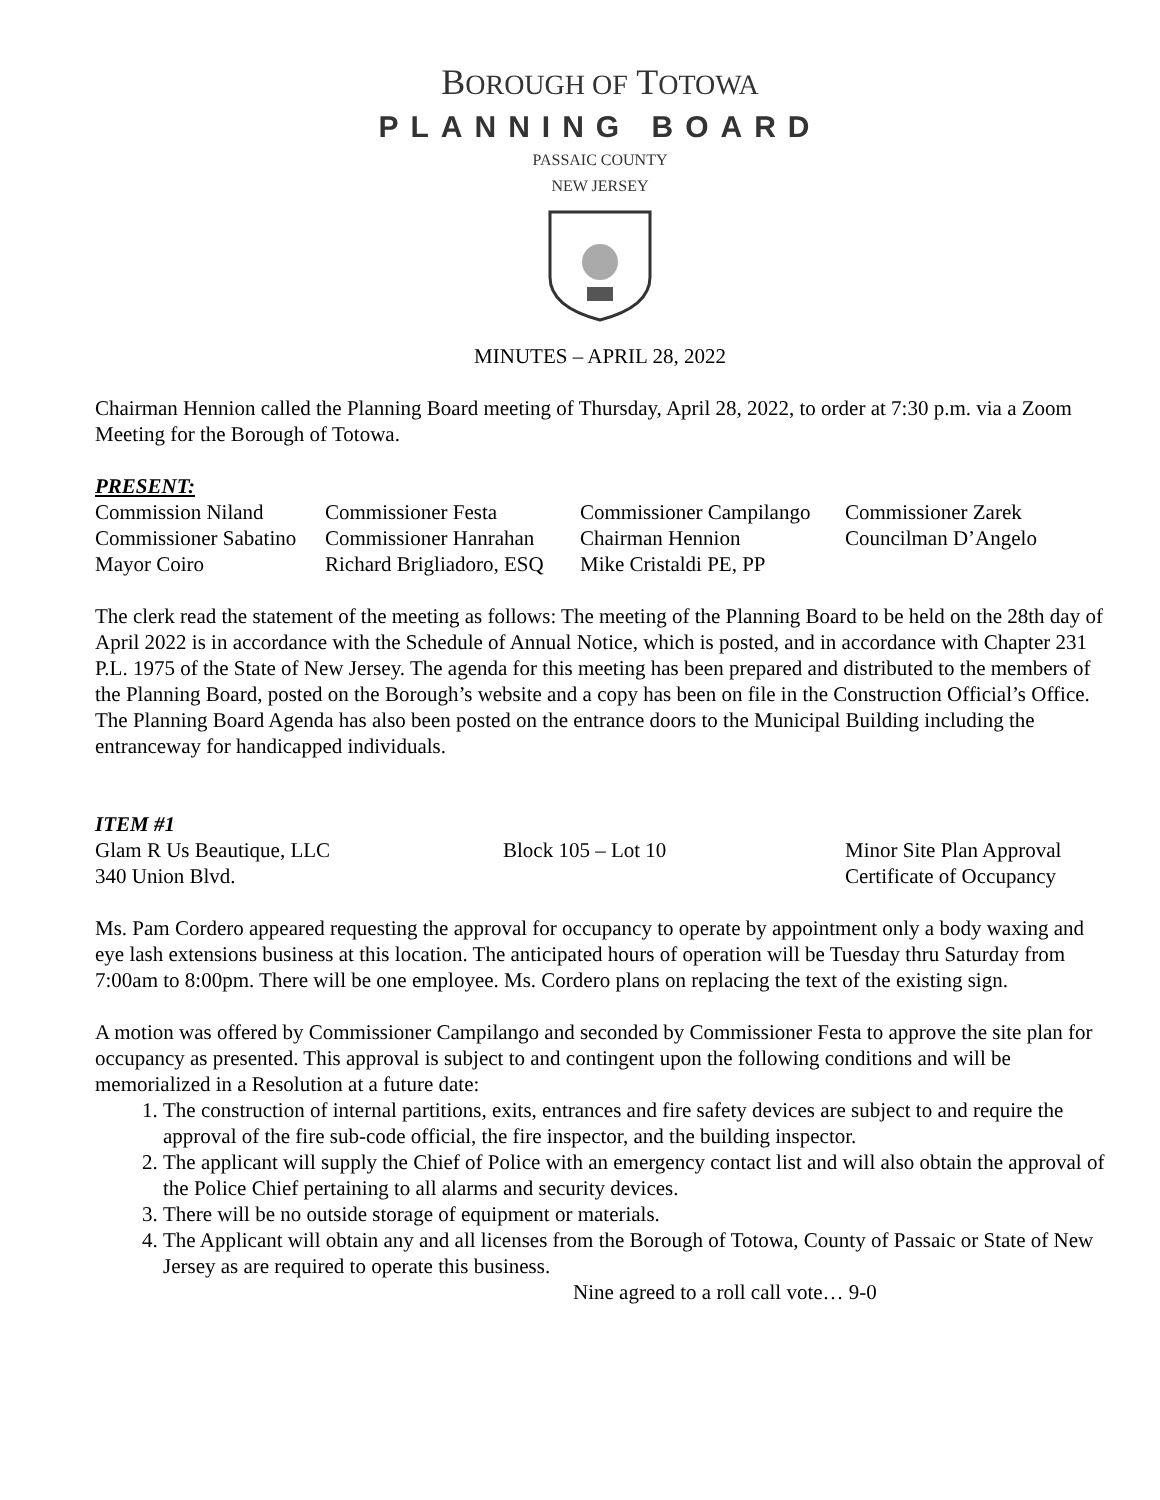BOROUGH OF TOTOWA
PLANNING BOARD
PASSAIC COUNTY
NEW JERSEY
MINUTES – APRIL 28, 2022
Chairman Hennion called the Planning Board meeting of Thursday, April 28, 2022, to order at 7:30 p.m. via a Zoom Meeting for the Borough of Totowa.
PRESENT:
| Commission Niland | Commissioner Festa | Commissioner Campilango | Commissioner Zarek |
| Commissioner Sabatino | Commissioner Hanrahan | Chairman Hennion | Councilman D’Angelo |
| Mayor Coiro | Richard Brigliadoro, ESQ | Mike Cristaldi PE, PP | |
The clerk read the statement of the meeting as follows: The meeting of the Planning Board to be held on the 28th day of April 2022 is in accordance with the Schedule of Annual Notice, which is posted, and in accordance with Chapter 231 P.L. 1975 of the State of New Jersey. The agenda for this meeting has been prepared and distributed to the members of the Planning Board, posted on the Borough’s website and a copy has been on file in the Construction Official’s Office. The Planning Board Agenda has also been posted on the entrance doors to the Municipal Building including the entranceway for handicapped individuals.
ITEM #1
| Glam R Us Beautique, LLC | Block 105 – Lot 10 | Minor Site Plan Approval |
| 340 Union Blvd. | | Certificate of Occupancy |
Ms. Pam Cordero appeared requesting the approval for occupancy to operate by appointment only a body waxing and eye lash extensions business at this location. The anticipated hours of operation will be Tuesday thru Saturday from 7:00am to 8:00pm. There will be one employee. Ms. Cordero plans on replacing the text of the existing sign.
A motion was offered by Commissioner Campilango and seconded by Commissioner Festa to approve the site plan for occupancy as presented. This approval is subject to and contingent upon the following conditions and will be memorialized in a Resolution at a future date:
1. The construction of internal partitions, exits, entrances and fire safety devices are subject to and require the approval of the fire sub-code official, the fire inspector, and the building inspector.
2. The applicant will supply the Chief of Police with an emergency contact list and will also obtain the approval of the Police Chief pertaining to all alarms and security devices.
3. There will be no outside storage of equipment or materials.
4. The Applicant will obtain any and all licenses from the Borough of Totowa, County of Passaic or State of New Jersey as are required to operate this business.
Nine agreed to a roll call vote… 9-0